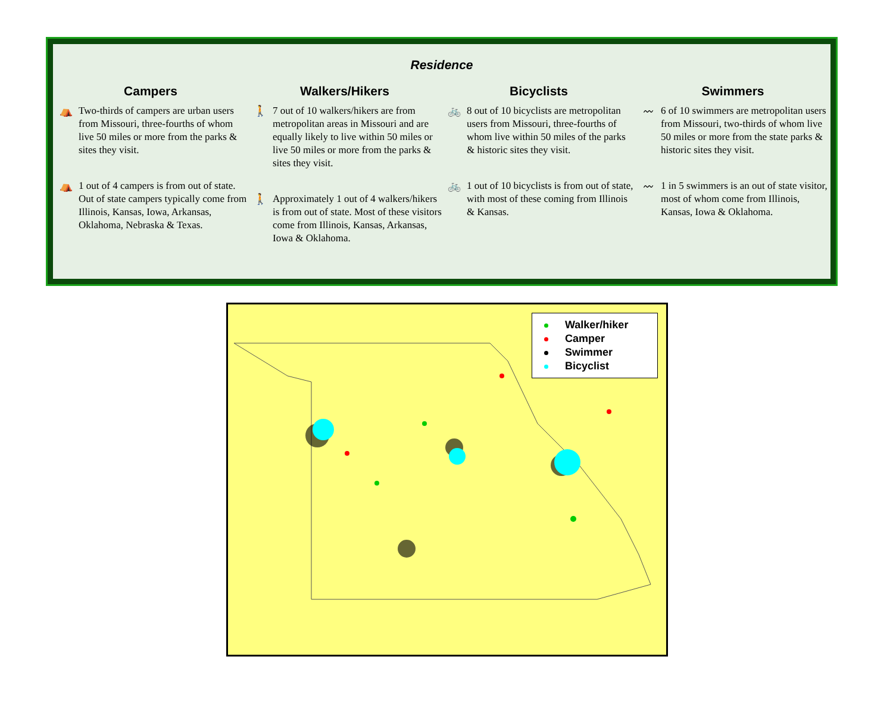Residence
Campers
⛺ Two-thirds of campers are urban users from Missouri, three-fourths of whom live 50 miles or more from the parks & sites they visit.
⛺ 1 out of 4 campers is from out of state. Out of state campers typically come from Illinois, Kansas, Iowa, Arkansas, Oklahoma, Nebraska & Texas.
Walkers/Hikers
🚶 7 out of 10 walkers/hikers are from metropolitan areas in Missouri and are equally likely to live within 50 miles or live 50 miles or more from the parks & sites they visit.
🚶 Approximately 1 out of 4 walkers/hikers is from out of state. Most of these visitors come from Illinois, Kansas, Arkansas, Iowa & Oklahoma.
Bicyclists
🚲 8 out of 10 bicyclists are metropolitan users from Missouri, three-fourths of whom live within 50 miles of the parks & historic sites they visit.
🚲 1 out of 10 bicyclists is from out of state, with most of these coming from Illinois & Kansas.
Swimmers
〰 6 of 10 swimmers are metropolitan users from Missouri, two-thirds of whom live 50 miles or more from the state parks & historic sites they visit.
〰 1 in 5 swimmers is an out of state visitor, most of whom come from Illinois, Kansas, Iowa & Oklahoma.
Walker/hiker
Camper
Swimmer
Bicyclist